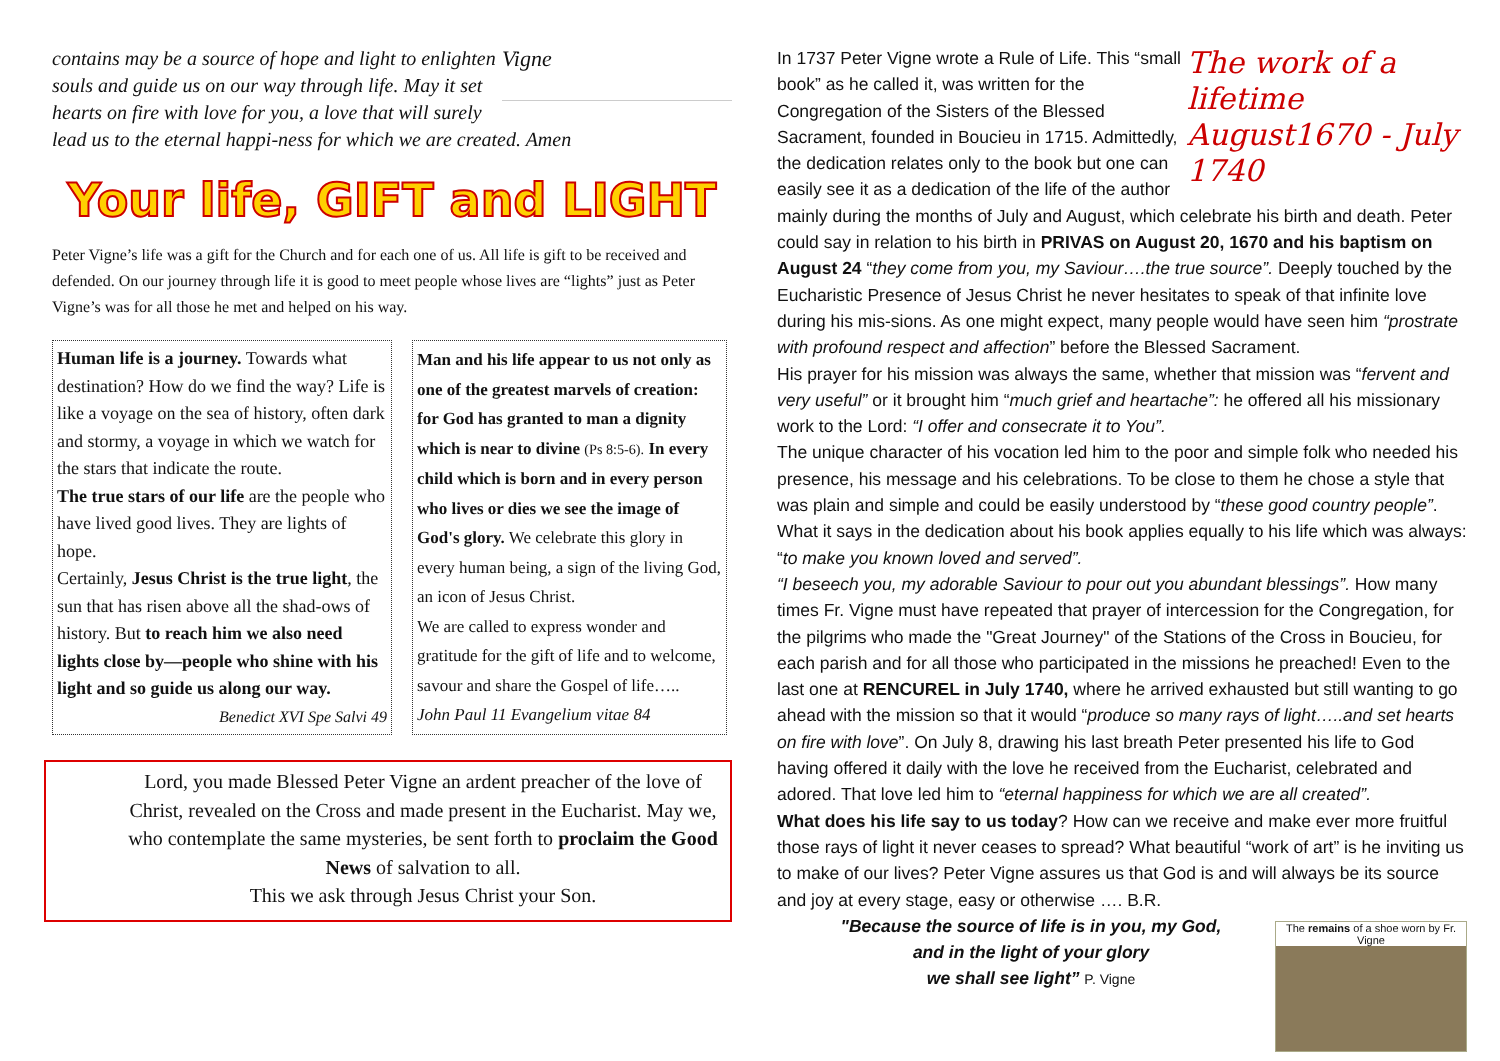Vigne
contains may be a source of hope and light to enlighten souls and guide us on our way through life. May it set hearts on fire with love for you, a love that will surely lead us to the eternal happi-ness for which we are created. Amen
Your life, GIFT and LIGHT
Peter Vigne’s life was a gift for the Church and for each one of us. All life is gift to be received and defended. On our journey through life it is good to meet people whose lives are “lights” just as Peter Vigne’s was for all those he met and helped on his way.
Human life is a journey. Towards what destination? How do we find the way? Life is like a voyage on the sea of history, often dark and stormy, a voyage in which we watch for the stars that indicate the route.
The true stars of our life are the people who have lived good lives. They are lights of hope.
Certainly, Jesus Christ is the true light, the sun that has risen above all the shad-ows of history. But to reach him we also need lights close by—people who shine with his light and so guide us along our way.
Benedict XVI Spe Salvi 49
Man and his life appear to us not only as one of the greatest marvels of creation: for God has granted to man a dignity which is near to divine (Ps 8:5-6). In every child which is born and in every person who lives or dies we see the image of God's glory. We celebrate this glory in every human being, a sign of the living God, an icon of Jesus Christ.
We are called to express wonder and gratitude for the gift of life and to welcome, savour and share the Gospel of life…..
John Paul 11 Evangelium vitae 84
Lord, you made Blessed Peter Vigne an ardent preacher of the love of Christ, revealed on the Cross and made present in the Eucharist. May we, who contemplate the same mysteries, be sent forth to proclaim the Good News of salvation to all.
This we ask through Jesus Christ your Son.
The work of a lifetime August1670 - July 1740
In 1737 Peter Vigne wrote a Rule of Life. This “small book” as he called it, was written for the Congregation of the Sisters of the Blessed Sacrament, founded in Boucieu in 1715. Admittedly, the dedication relates only to the book but one can easily see it as a dedication of the life of the author mainly during the months of July and August, which celebrate his birth and death. Peter could say in relation to his birth in PRIVAS on August 20, 1670 and his baptism on August 24 “they come from you, my Saviour….the true source”. Deeply touched by the Eucharistic Presence of Jesus Christ he never hesitates to speak of that infinite love during his mis-sions. As one might expect, many people would have seen him “prostrate with profound respect and affection” before the Blessed Sacrament.
His prayer for his mission was always the same, whether that mission was “fervent and very useful” or it brought him “much grief and heartache”: he offered all his missionary work to the Lord: “I offer and consecrate it to You”.
The unique character of his vocation led him to the poor and simple folk who needed his presence, his message and his celebrations. To be close to them he chose a style that was plain and simple and could be easily understood by “these good country people”. What it says in the dedication about his book applies equally to his life which was always: “to make you known loved and served”.
“I beseech you, my adorable Saviour to pour out you abundant blessings”. How many times Fr. Vigne must have repeated that prayer of intercession for the Congregation, for the pilgrims who made the "Great Journey" of the Stations of the Cross in Boucieu, for each parish and for all those who participated in the missions he preached! Even to the last one at RENCUREL in July 1740, where he arrived exhausted but still wanting to go ahead with the mission so that it would “produce so many rays of light…..and set hearts on fire with love”. On July 8, drawing his last breath Peter presented his life to God having offered it daily with the love he received from the Eucharist, celebrated and adored. That love led him to “eternal happiness for which we are all created”.
What does his life say to us today? How can we receive and make ever more fruitful those rays of light it never ceases to spread? What beautiful “work of art” is he inviting us to make of our lives? Peter Vigne assures us that God is and will always be its source and joy at every stage, easy or otherwise …. B.R.
The remains of a shoe worn by Fr. Vigne
"Because the source of life is in you, my God,
and in the light of your glory
we shall see light” P. Vigne